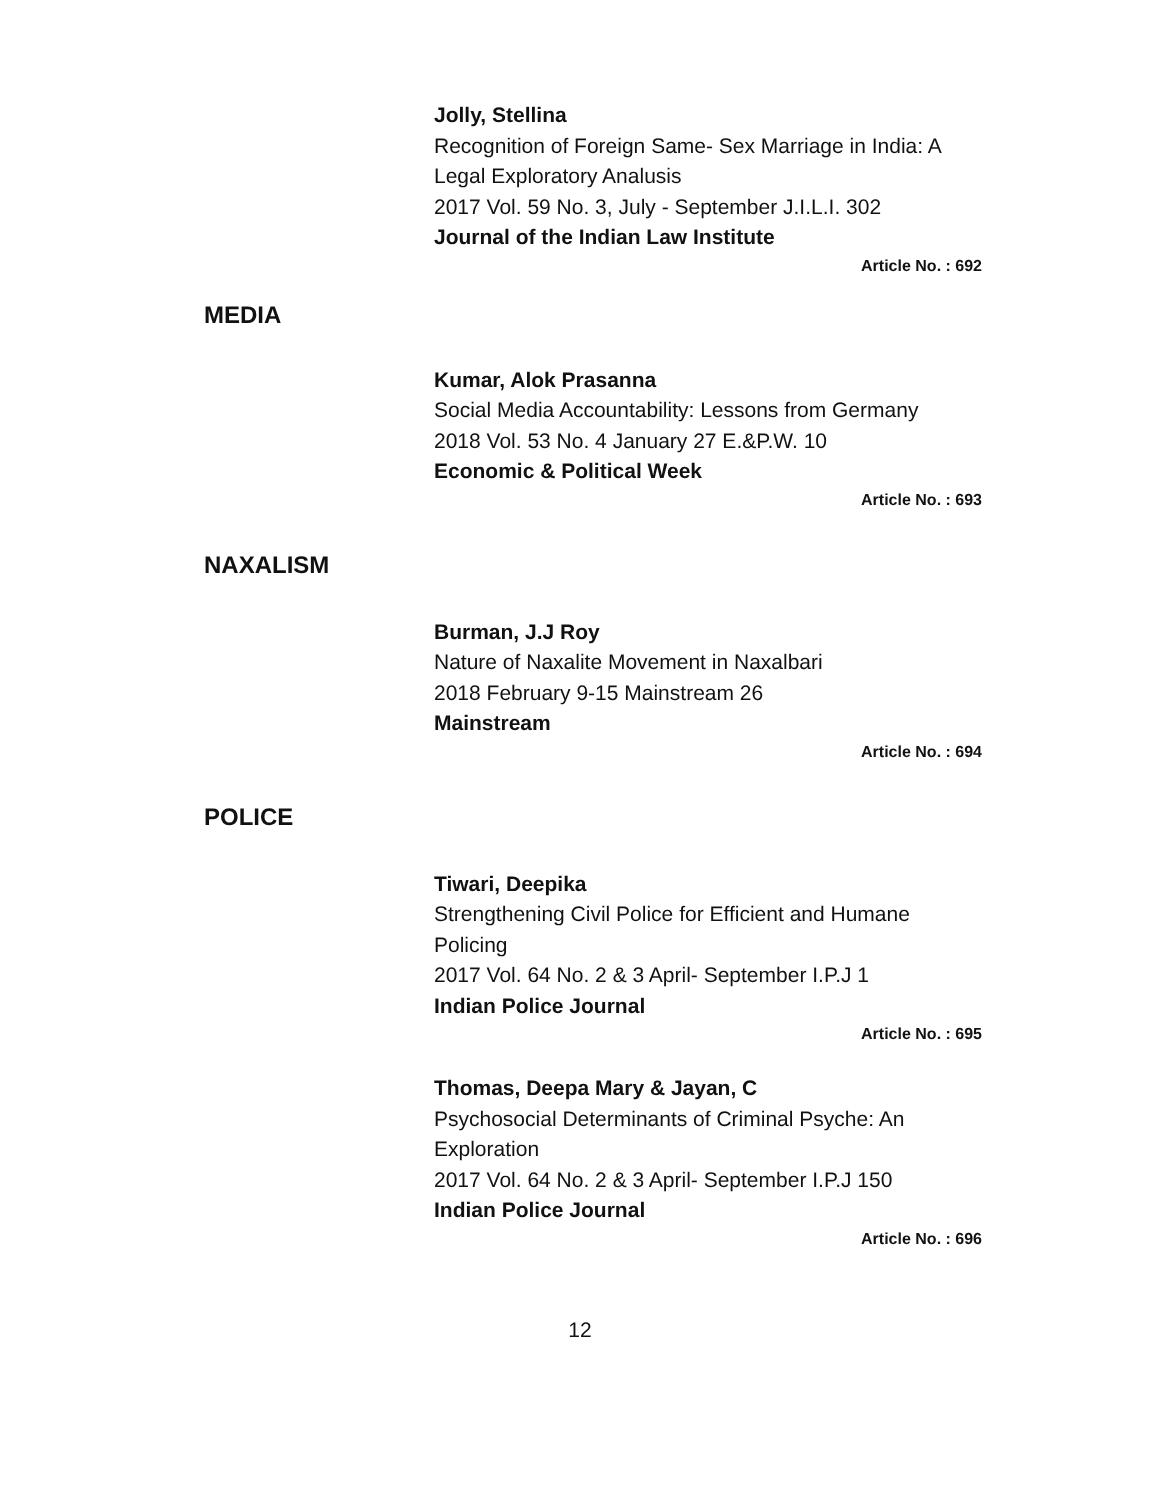Jolly, Stellina
Recognition of Foreign Same- Sex Marriage in India: A Legal Exploratory Analusis
2017 Vol. 59 No. 3, July - September J.I.L.I. 302
Journal of the Indian Law Institute
Article No. : 692
MEDIA
Kumar, Alok Prasanna
Social Media Accountability: Lessons from Germany
2018 Vol. 53 No. 4 January 27 E.&P.W. 10
Economic & Political Week
Article No. : 693
NAXALISM
Burman, J.J Roy
Nature of Naxalite Movement in Naxalbari
2018 February 9-15 Mainstream 26
Mainstream
Article No. : 694
POLICE
Tiwari, Deepika
Strengthening Civil Police for Efficient and Humane Policing
2017 Vol. 64 No. 2 & 3 April- September I.P.J 1
Indian Police Journal
Article No. : 695
Thomas, Deepa Mary & Jayan, C
Psychosocial Determinants of Criminal Psyche: An Exploration
2017 Vol. 64 No. 2 & 3 April- September I.P.J 150
Indian Police Journal
Article No. : 696
12